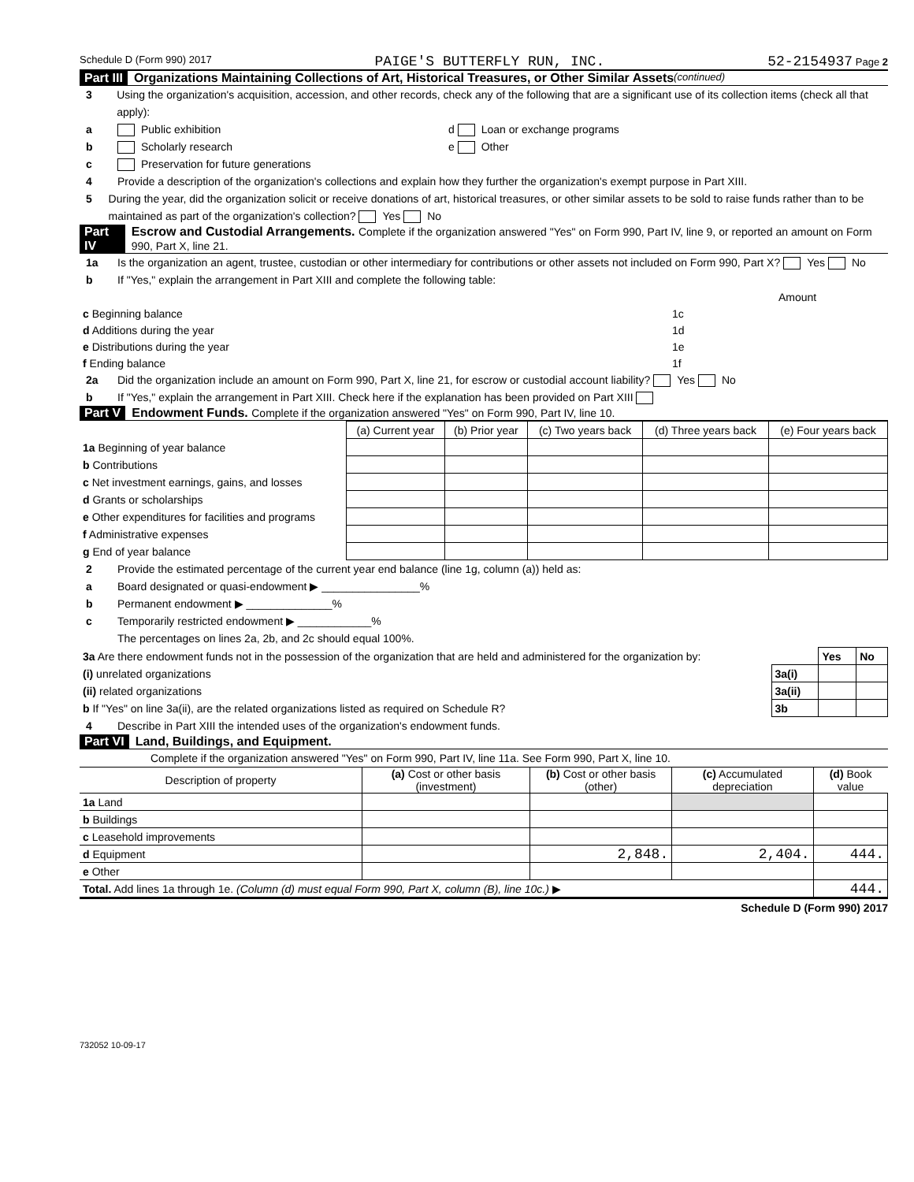Schedule D (Form 990) 2017 PAIGE'S BUTTERFLY RUN, INC. 52-2154937 Page 2
Part III Organizations Maintaining Collections of Art, Historical Treasures, or Other Similar Assets (continued)
3 Using the organization's acquisition, accession, and other records, check any of the following that are a significant use of its collection items (check all that apply):
a Public exhibition d Loan or exchange programs
b Scholarly research e Other
c Preservation for future generations
4 Provide a description of the organization's collections and explain how they further the organization's exempt purpose in Part XIII.
5 During the year, did the organization solicit or receive donations of art, historical treasures, or other similar assets to be sold to raise funds rather than to be maintained as part of the organization's collection? Yes No
Part IV Escrow and Custodial Arrangements. Complete if the organization answered "Yes" on Form 990, Part IV, line 9, or reported an amount on Form 990, Part X, line 21.
1a Is the organization an agent, trustee, custodian or other intermediary for contributions or other assets not included on Form 990, Part X? Yes No
b If "Yes," explain the arrangement in Part XIII and complete the following table:
| | | Amount |
| c Beginning balance | 1c | |
| d Additions during the year | 1d | |
| e Distributions during the year | 1e | |
| f Ending balance | 1f | |
2a Did the organization include an amount on Form 990, Part X, line 21, for escrow or custodial account liability? Yes No
b If "Yes," explain the arrangement in Part XIII. Check here if the explanation has been provided on Part XIII
Part V Endowment Funds. Complete if the organization answered "Yes" on Form 990, Part IV, line 10.
| | (a) Current year | (b) Prior year | (c) Two years back | (d) Three years back | (e) Four years back |
| --- | --- | --- | --- | --- | --- |
| 1a Beginning of year balance | | | | | |
| b Contributions | | | | | |
| c Net investment earnings, gains, and losses | | | | | |
| d Grants or scholarships | | | | | |
| e Other expenditures for facilities and programs | | | | | |
| f Administrative expenses | | | | | |
| g End of year balance | | | | | |
2 Provide the estimated percentage of the current year end balance (line 1g, column (a)) held as:
a Board designated or quasi-endowment ▶ ________________%
b Permanent endowment ▶ ______________%
c Temporarily restricted endowment ▶ ____________%
The percentages on lines 2a, 2b, and 2c should equal 100%.
| 3a Are there endowment funds not in the possession of the organization that are held and administered for the organization by: | | Yes | No |
| (i) unrelated organizations | 3a(i) | | |
| (ii) related organizations | 3a(ii) | | |
| b If "Yes" on line 3a(ii), are the related organizations listed as required on Schedule R? | 3b | | |
4 Describe in Part XIII the intended uses of the organization's endowment funds.
Part VI Land, Buildings, and Equipment.
Complete if the organization answered "Yes" on Form 990, Part IV, line 11a. See Form 990, Part X, line 10.
| Description of property | (a) Cost or other basis (investment) | (b) Cost or other basis (other) | (c) Accumulated depreciation | (d) Book value |
| --- | --- | --- | --- | --- |
| 1a Land | | | | |
| b Buildings | | | | |
| c Leasehold improvements | | | | |
| d Equipment | | 2,848. | 2,404. | 444. |
| e Other | | | | |
| Total. Add lines 1a through 1e. (Column (d) must equal Form 990, Part X, column (B), line 10c.) ▶ | | | | 444. |
Schedule D (Form 990) 2017
732052 10-09-17